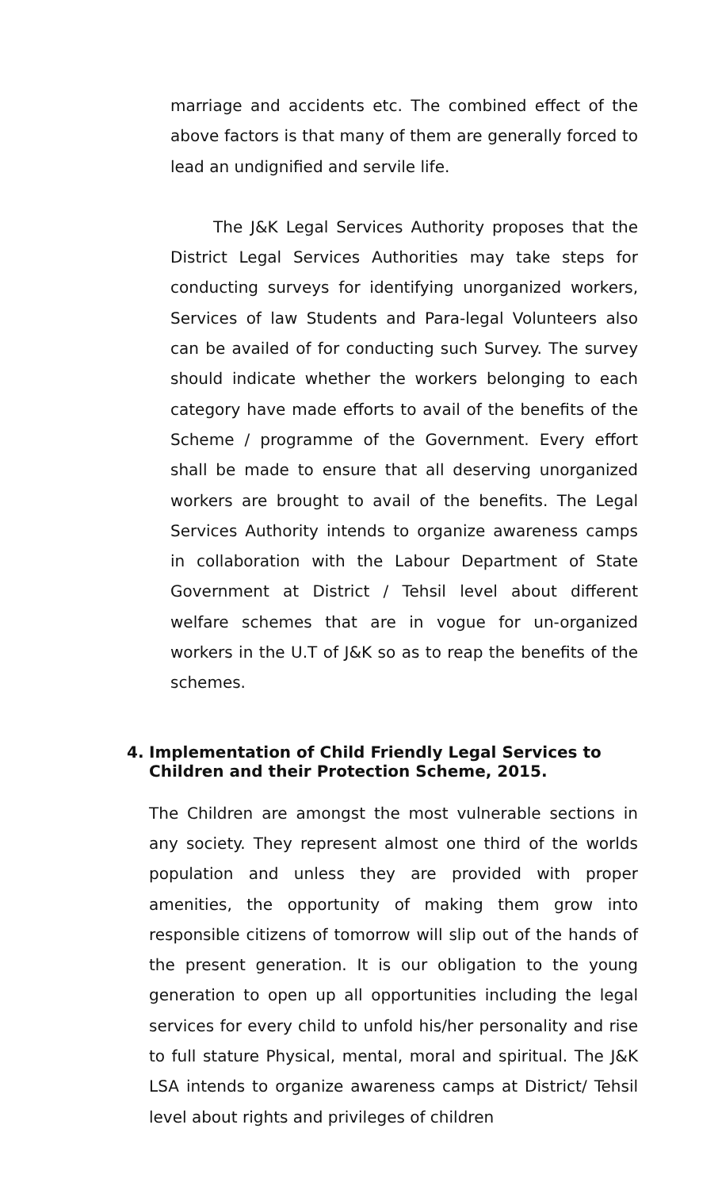marriage and accidents etc. The combined effect of the above factors is that many of them are generally forced to lead an undignified and servile life.
The J&K Legal Services Authority proposes that the District Legal Services Authorities may take steps for conducting surveys for identifying unorganized workers, Services of law Students and Para-legal Volunteers also can be availed of for conducting such Survey. The survey should indicate whether the workers belonging to each category have made efforts to avail of the benefits of the Scheme / programme of the Government. Every effort shall be made to ensure that all deserving unorganized workers are brought to avail of the benefits. The Legal Services Authority intends to organize awareness camps in collaboration with the Labour Department of State Government at District / Tehsil level about different welfare schemes that are in vogue for un-organized workers in the U.T of J&K so as to reap the benefits of the schemes.
4. Implementation of Child Friendly Legal Services to Children and their Protection Scheme, 2015.
The Children are amongst the most vulnerable sections in any society. They represent almost one third of the worlds population and unless they are provided with proper amenities, the opportunity of making them grow into responsible citizens of tomorrow will slip out of the hands of the present generation. It is our obligation to the young generation to open up all opportunities including the legal services for every child to unfold his/her personality and rise to full stature Physical, mental, moral and spiritual. The J&K LSA intends to organize awareness camps at District/ Tehsil level about rights and privileges of children